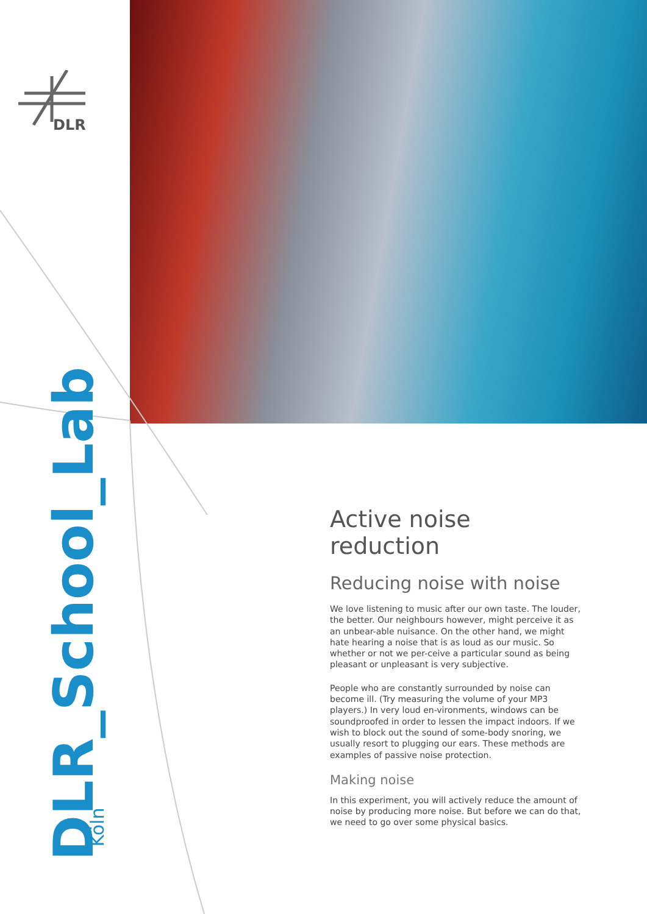DLR
DLR_School_Lab
Köln
Active noise reduction
Reducing noise with noise
We love listening to music after our own taste. The louder, the better. Our neighbours however, might perceive it as an unbear-able nuisance. On the other hand, we might hate hearing a noise that is as loud as our music. So whether or not we per-ceive a particular sound as being pleasant or unpleasant is very subjective.
People who are constantly surrounded by noise can become ill. (Try measuring the volume of your MP3 players.) In very loud en-vironments, windows can be soundproofed in order to lessen the impact indoors. If we wish to block out the sound of some-body snoring, we usually resort to plugging our ears. These methods are examples of passive noise protection.
Making noise
In this experiment, you will actively reduce the amount of noise by producing more noise. But before we can do that, we need to go over some physical basics.